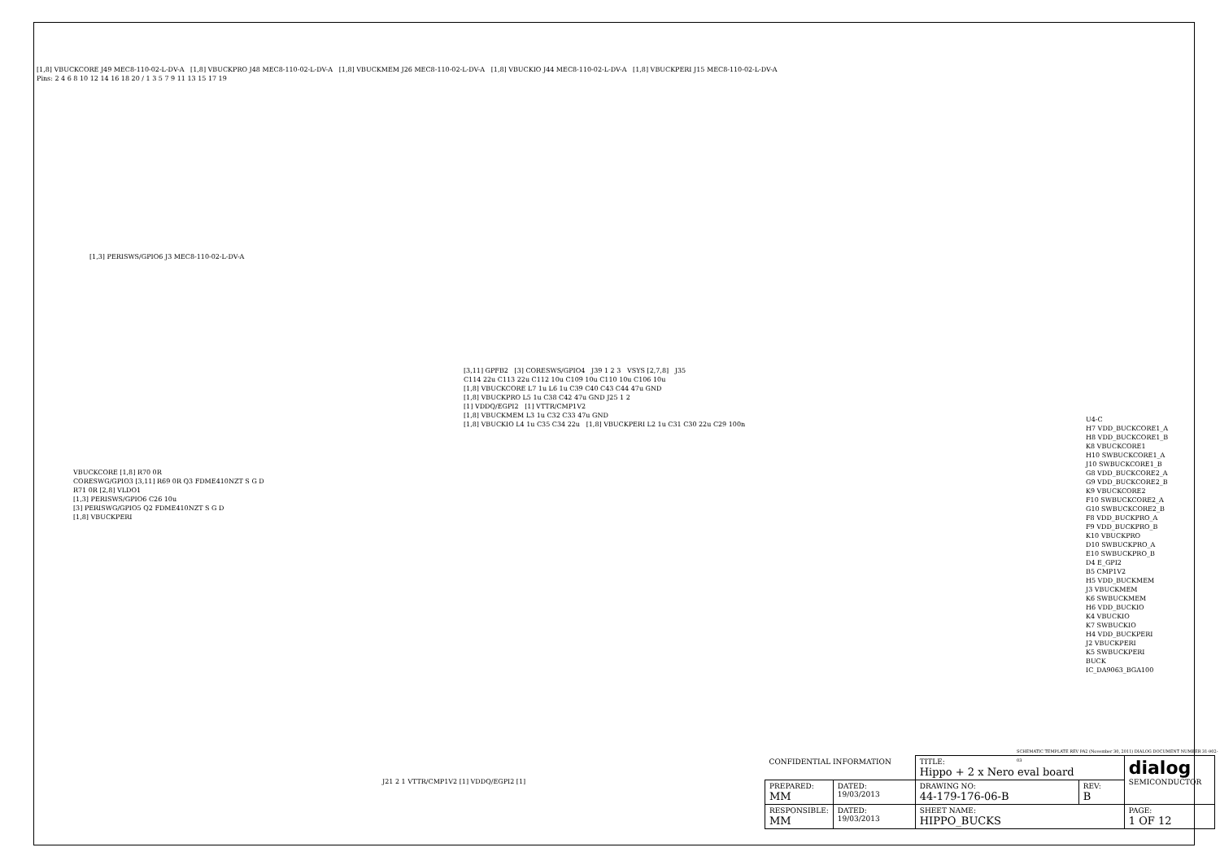[1,8] VBUCKCORE J49 MEC8-110-02-L-DV-A [1,8] VBUCKPRO J48 MEC8-110-02-L-DV-A [1,8] VBUCKMEM J26 MEC8-110-02-L-DV-A [1,8] VBUCKIO J44 MEC8-110-02-L-DV-A [1,8] VBUCKPERI J15 MEC8-110-02-L-DV-A
Pins: 2 4 6 8 10 12 14 16 18 20 / 1 3 5 7 9 11 13 15 17 19
[1,3] PERISWS/GPIO6 J3 MEC8-110-02-L-DV-A
[3,11] GPFB2 [3] CORESWS/GPIO4 J39 1 2 3 VSYS [2,7,8] J35
C114 22u C113 22u C112 10u C109 10u C110 10u C106 10u
[1,8] VBUCKCORE L7 1u L6 1u C39 C40 C43 C44 47u GND
[1,8] VBUCKPRO L5 1u C38 C42 47u GND J25 1 2
[1] VDDQ/EGPI2 [1] VTTR/CMP1V2
[1,8] VBUCKMEM L3 1u C32 C33 47u GND
[1,8] VBUCKIO L4 1u C35 C34 22u [1,8] VBUCKPERI L2 1u C31 C30 22u C29 100n
U4-C
H7 VDD_BUCKCORE1_A
H8 VDD_BUCKCORE1_B
K8 VBUCKCORE1
H10 SWBUCKCORE1_A
J10 SWBUCKCORE1_B
G8 VDD_BUCKCORE2_A
G9 VDD_BUCKCORE2_B
K9 VBUCKCORE2
F10 SWBUCKCORE2_A
G10 SWBUCKCORE2_B
F8 VDD_BUCKPRO_A
F9 VDD_BUCKPRO_B
K10 VBUCKPRO
D10 SWBUCKPRO_A
E10 SWBUCKPRO_B
D4 E_GPI2
B5 CMP1V2
H5 VDD_BUCKMEM
J3 VBUCKMEM
K6 SWBUCKMEM
H6 VDD_BUCKIO
K4 VBUCKIO
K7 SWBUCKIO
H4 VDD_BUCKPERI
J2 VBUCKPERI
K5 SWBUCKPERI
BUCK
IC_DA9063_BGA100
VBUCKCORE [1,8] R70 0R
CORESWG/GPIO3 [3,11] R69 0R Q3 FDME410NZT S G D
R71 0R [2,8] VLDO1
[1,3] PERISWS/GPIO6 C26 10u
[3] PERISWG/GPIO5 Q2 FDME410NZT S G D
[1,8] VBUCKPERI
J21 2 1 VTTR/CMP1V2 [1] VDDQ/EGPI2 [1]
SCHEMATIC TEMPLATE REV PA2 (November 30, 2011) DIALOG DOCUMENT NUMBER 31-902-03
| CONFIDENTIAL INFORMATION | | TITLE: Hippo + 2 x Nero eval board | | dialog SEMICONDUCTOR |
| PREPARED: MM | DATED: 19/03/2013 | DRAWING NO: 44-179-176-06-B | REV: B | |
| RESPONSIBLE: MM | DATED: 19/03/2013 | SHEET NAME: HIPPO_BUCKS | | PAGE: 1 OF 12 |